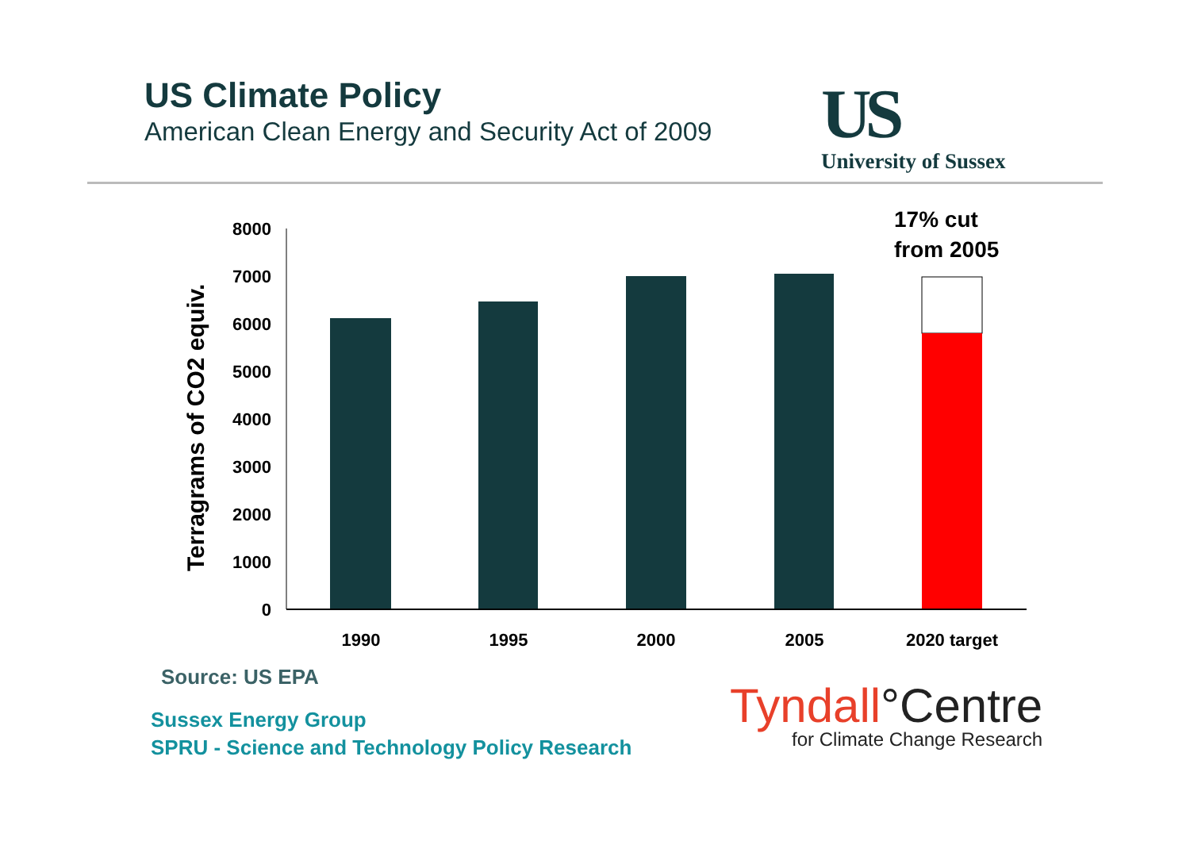US Climate Policy
American Clean Energy and Security Act of 2009
US
University of Sussex
Terragrams of CO2 equiv.
17% cut
from 2005
8000
7000
6000
5000
4000
3000
2000
1000
0
1990
1995
2000
2005
2020 target
Source: US EPA
Sussex Energy Group
SPRU - Science and Technology Policy Research
Tyndall°Centre
for Climate Change Research